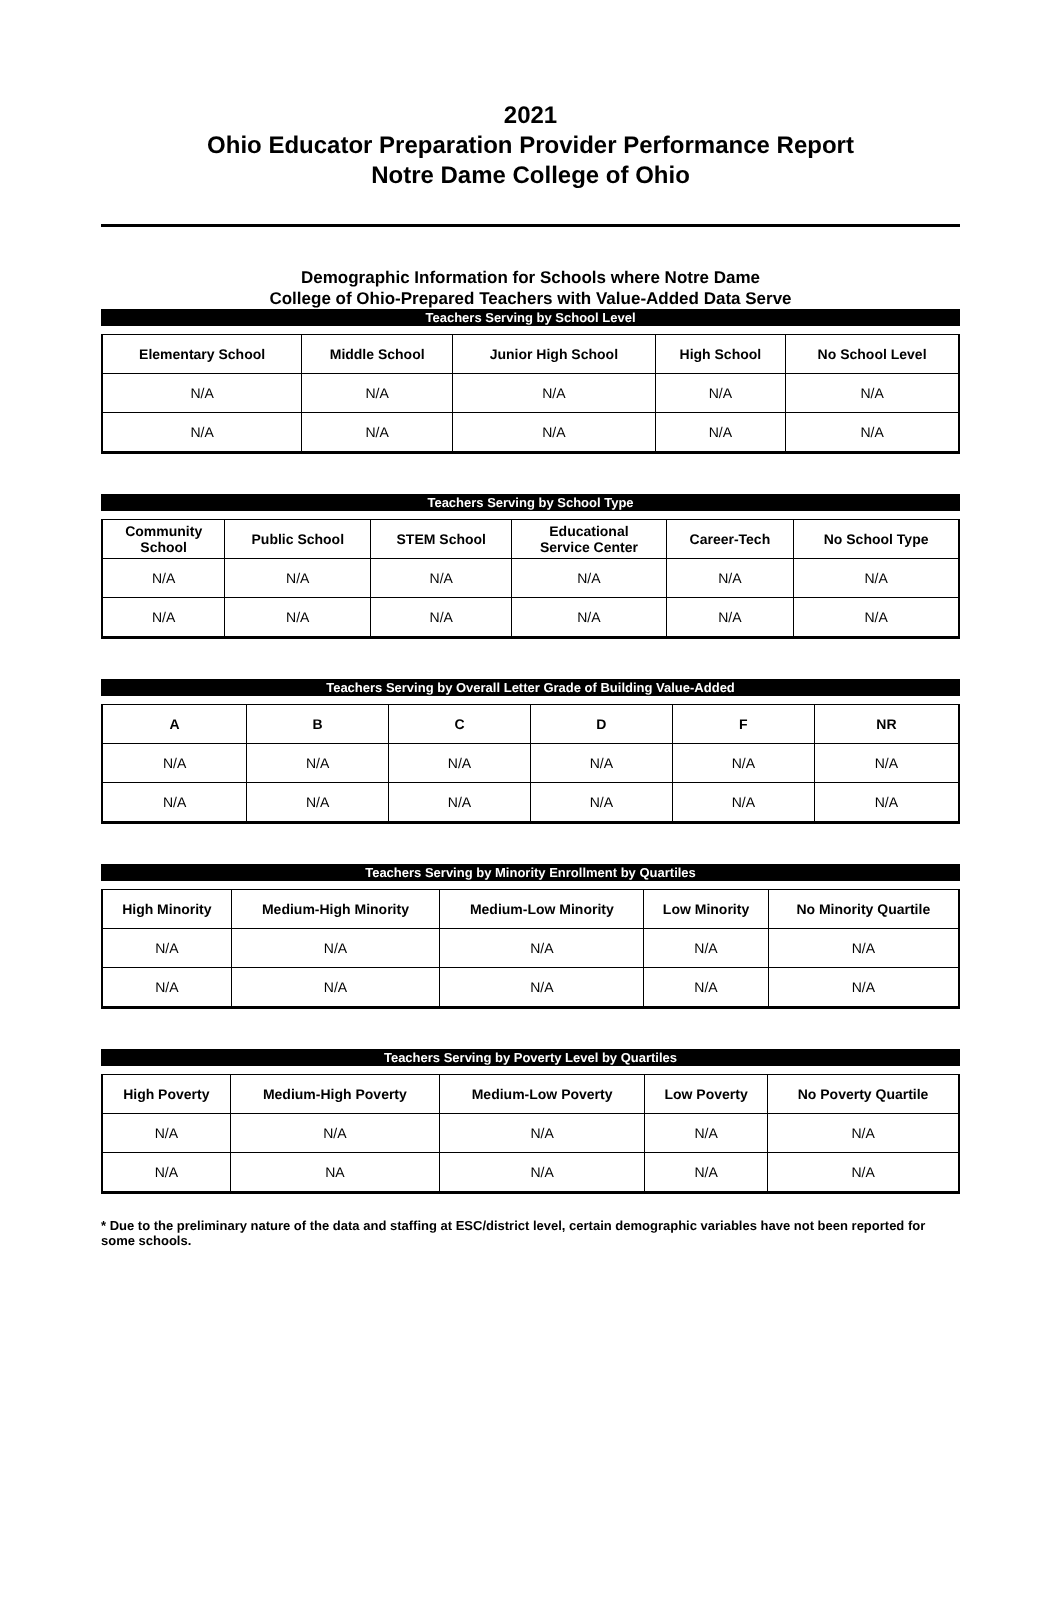2021
Ohio Educator Preparation Provider Performance Report
Notre Dame College of Ohio
Demographic Information for Schools where Notre Dame
College of Ohio-Prepared Teachers with Value-Added Data Serve
Teachers Serving by School Level
| Elementary School | Middle School | Junior High School | High School | No School Level |
| --- | --- | --- | --- | --- |
| N/A | N/A | N/A | N/A | N/A |
| N/A | N/A | N/A | N/A | N/A |
Teachers Serving by School Type
| Community School | Public School | STEM School | Educational Service Center | Career-Tech | No School Type |
| --- | --- | --- | --- | --- | --- |
| N/A | N/A | N/A | N/A | N/A | N/A |
| N/A | N/A | N/A | N/A | N/A | N/A |
Teachers Serving by Overall Letter Grade of Building Value-Added
| A | B | C | D | F | NR |
| --- | --- | --- | --- | --- | --- |
| N/A | N/A | N/A | N/A | N/A | N/A |
| N/A | N/A | N/A | N/A | N/A | N/A |
Teachers Serving by Minority Enrollment by Quartiles
| High Minority | Medium-High Minority | Medium-Low Minority | Low Minority | No Minority Quartile |
| --- | --- | --- | --- | --- |
| N/A | N/A | N/A | N/A | N/A |
| N/A | N/A | N/A | N/A | N/A |
Teachers Serving by Poverty Level by Quartiles
| High Poverty | Medium-High Poverty | Medium-Low Poverty | Low Poverty | No Poverty Quartile |
| --- | --- | --- | --- | --- |
| N/A | N/A | N/A | N/A | N/A |
| N/A | NA | N/A | N/A | N/A |
* Due to the preliminary nature of the data and staffing at ESC/district level, certain demographic variables have not been reported for some schools.